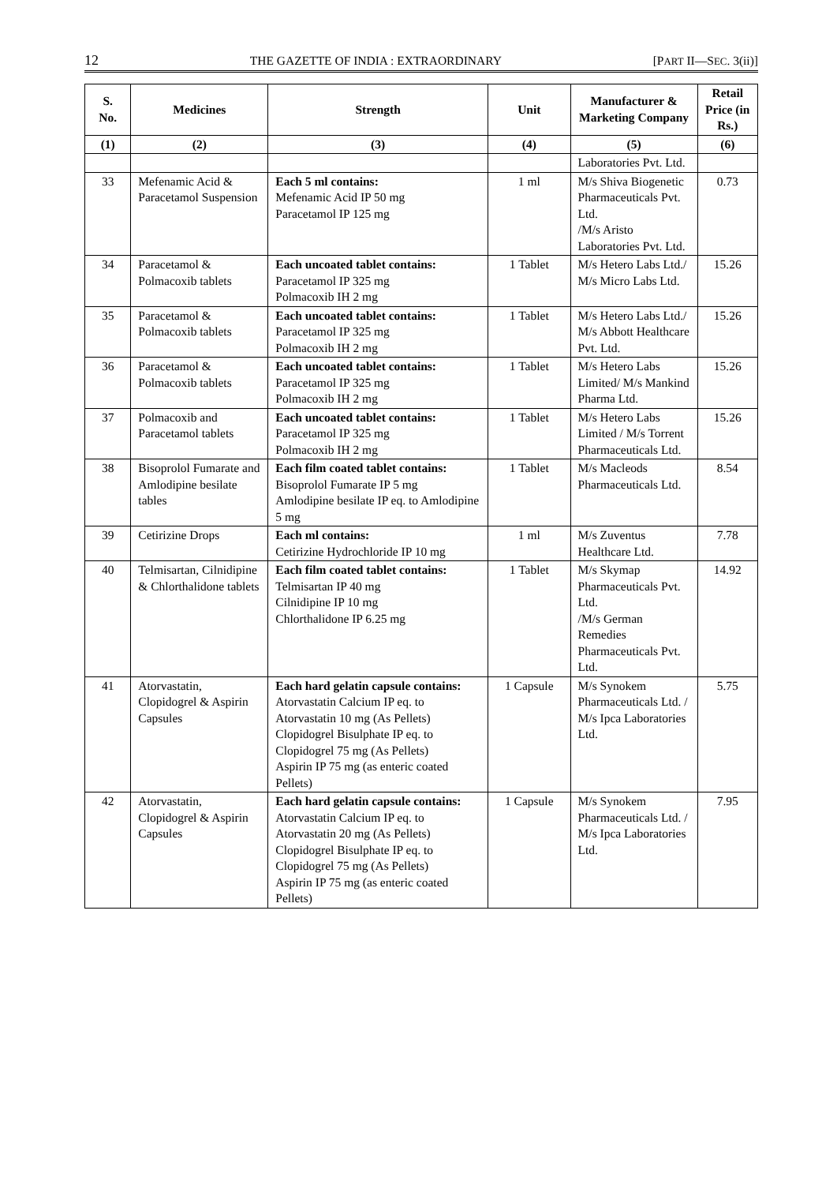12 THE GAZETTE OF INDIA : EXTRAORDINARY [PART II—SEC. 3(ii)]
| S. No. | Medicines | Strength | Unit | Manufacturer & Marketing Company | Retail Price (in Rs.) |
| --- | --- | --- | --- | --- | --- |
| (1) | (2) | (3) | (4) | (5) | (6) |
| | | | | Laboratories Pvt. Ltd. | |
| 33 | Mefenamic Acid & Paracetamol Suspension | Each 5 ml contains: Mefenamic Acid IP 50 mg Paracetamol IP 125 mg | 1 ml | M/s Shiva Biogenetic Pharmaceuticals Pvt. Ltd. /M/s Aristo Laboratories Pvt. Ltd. | 0.73 |
| 34 | Paracetamol & Polmacoxib tablets | Each uncoated tablet contains: Paracetamol IP 325 mg Polmacoxib IH 2 mg | 1 Tablet | M/s Hetero Labs Ltd./ M/s Micro Labs Ltd. | 15.26 |
| 35 | Paracetamol & Polmacoxib tablets | Each uncoated tablet contains: Paracetamol IP 325 mg Polmacoxib IH 2 mg | 1 Tablet | M/s Hetero Labs Ltd./ M/s Abbott Healthcare Pvt. Ltd. | 15.26 |
| 36 | Paracetamol & Polmacoxib tablets | Each uncoated tablet contains: Paracetamol IP 325 mg Polmacoxib IH 2 mg | 1 Tablet | M/s Hetero Labs Limited/ M/s Mankind Pharma Ltd. | 15.26 |
| 37 | Polmacoxib and Paracetamol tablets | Each uncoated tablet contains: Paracetamol IP 325 mg Polmacoxib IH 2 mg | 1 Tablet | M/s Hetero Labs Limited / M/s Torrent Pharmaceuticals Ltd. | 15.26 |
| 38 | Bisoprolol Fumarate and Amlodipine besilate tables | Each film coated tablet contains: Bisoprolol Fumarate IP 5 mg Amlodipine besilate IP eq. to Amlodipine 5 mg | 1 Tablet | M/s Macleods Pharmaceuticals Ltd. | 8.54 |
| 39 | Cetirizine Drops | Each ml contains: Cetirizine Hydrochloride IP 10 mg | 1 ml | M/s Zuventus Healthcare Ltd. | 7.78 |
| 40 | Telmisartan, Cilnidipine & Chlorthalidone tablets | Each film coated tablet contains: Telmisartan IP 40 mg Cilnidipine IP 10 mg Chlorthalidone IP 6.25 mg | 1 Tablet | M/s Skymap Pharmaceuticals Pvt. Ltd. /M/s German Remedies Pharmaceuticals Pvt. Ltd. | 14.92 |
| 41 | Atorvastatin, Clopidogrel & Aspirin Capsules | Each hard gelatin capsule contains: Atorvastatin Calcium IP eq. to Atorvastatin 10 mg (As Pellets) Clopidogrel Bisulphate IP eq. to Clopidogrel 75 mg (As Pellets) Aspirin IP 75 mg (as enteric coated Pellets) | 1 Capsule | M/s Synokem Pharmaceuticals Ltd. / M/s Ipca Laboratories Ltd. | 5.75 |
| 42 | Atorvastatin, Clopidogrel & Aspirin Capsules | Each hard gelatin capsule contains: Atorvastatin Calcium IP eq. to Atorvastatin 20 mg (As Pellets) Clopidogrel Bisulphate IP eq. to Clopidogrel 75 mg (As Pellets) Aspirin IP 75 mg (as enteric coated Pellets) | 1 Capsule | M/s Synokem Pharmaceuticals Ltd. / M/s Ipca Laboratories Ltd. | 7.95 |